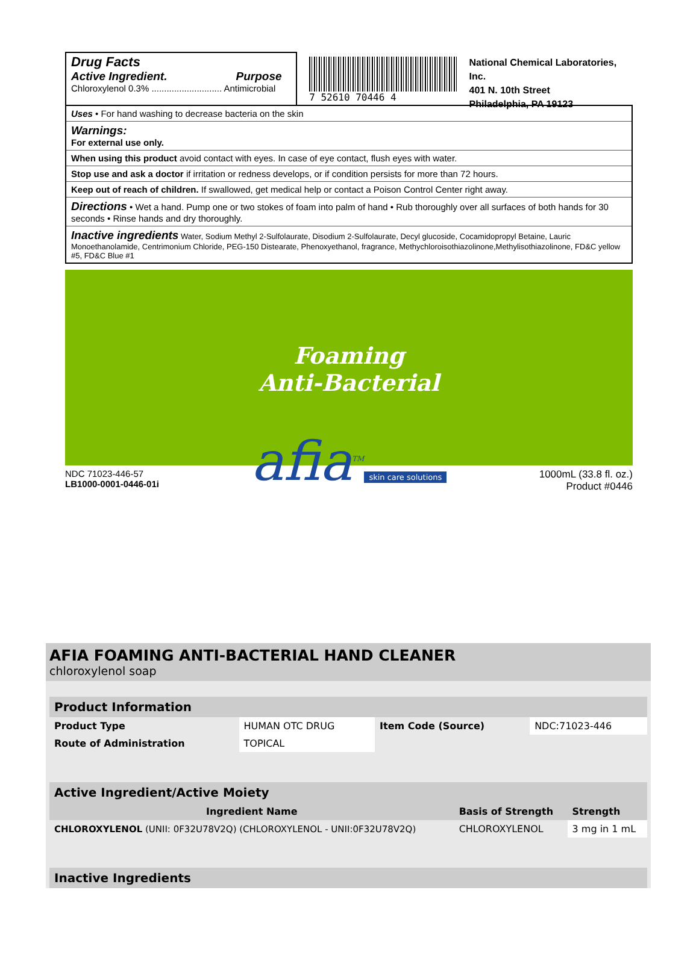Drug Facts
Active Ingredient. Purpose
Chloroxylenol 0.3% ............................ Antimicrobial
7 52610 70446 4
National Chemical Laboratories, Inc.
401 N. 10th Street
Philadelphia, PA 19123
Uses • For hand washing to decrease bacteria on the skin
Warnings:
For external use only.
When using this product avoid contact with eyes. In case of eye contact, flush eyes with water.
Stop use and ask a doctor if irritation or redness develops, or if condition persists for more than 72 hours.
Keep out of reach of children. If swallowed, get medical help or contact a Poison Control Center right away.
Directions • Wet a hand. Pump one or two stokes of foam into palm of hand • Rub thoroughly over all surfaces of both hands for 30 seconds • Rinse hands and dry thoroughly.
Inactive ingredients Water, Sodium Methyl 2-Sulfolaurate, Disodium 2-Sulfolaurate, Decyl glucoside, Cocamidopropyl Betaine, Lauric Monoethanolamide, Centrimonium Chloride, PEG-150 Distearate, Phenoxyethanol, fragrance, Methychloroisothiazolinone,Methylisothiazolinone, FD&C yellow #5, FD&C Blue #1
Foaming
Anti-Bacterial
afia<sup>TM</sup>
skin care solutions
NDC 71023-446-57
LB1000-0001-0446-01i
1000mL (33.8 fl. oz.)
Product #0446
AFIA FOAMING ANTI-BACTERIAL HAND CLEANER
chloroxylenol soap
| Product Information | | | |
| Product Type | HUMAN OTC DRUG | Item Code (Source) | NDC:71023-446 |
| Route of Administration | TOPICAL | | |
| Active Ingredient/Active Moiety | | |
| Ingredient Name | Basis of Strength | Strength |
| CHLOROXYLENOL (UNII: 0F32U78V2Q) (CHLOROXYLENOL - UNII:0F32U78V2Q) | CHLOROXYLENOL | 3 mg in 1 mL |
| Inactive Ingredients |